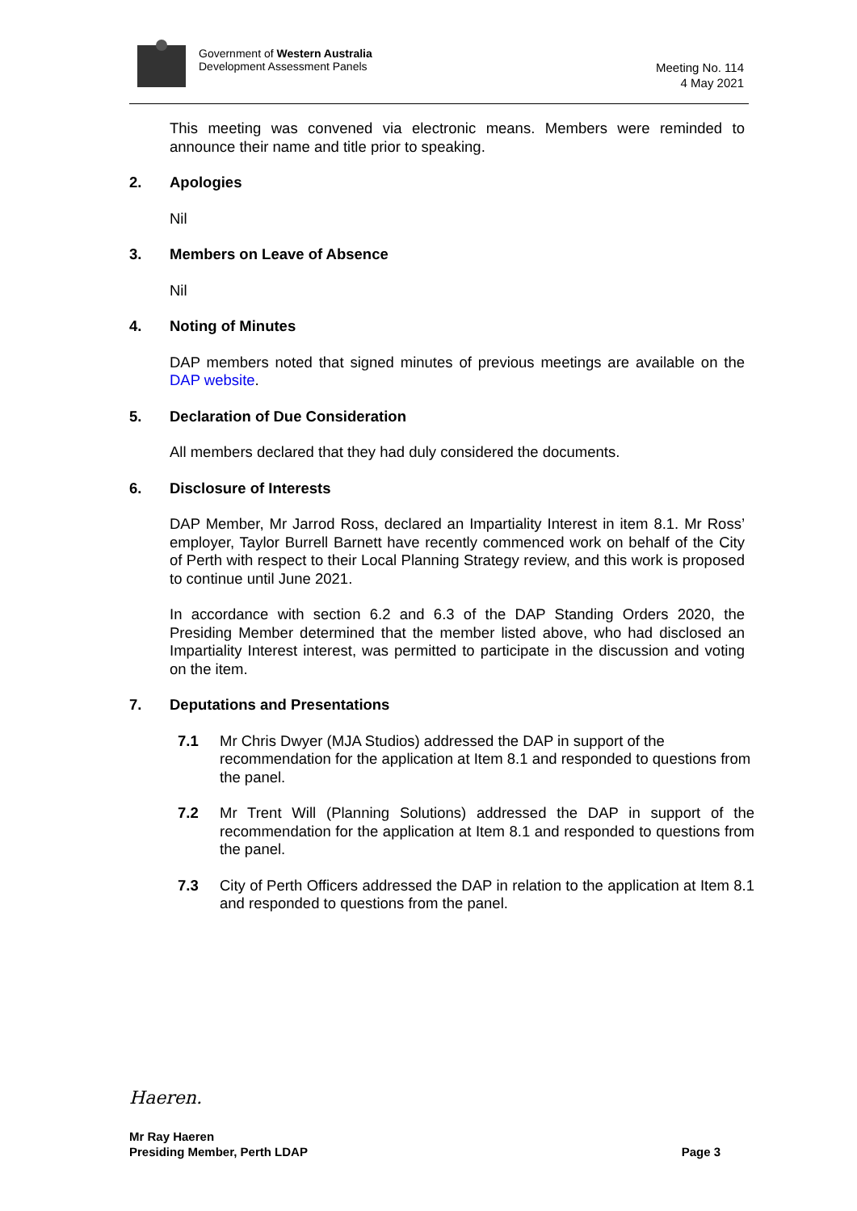Government of Western Australia
Development Assessment Panels
Meeting No. 114
4 May 2021
This meeting was convened via electronic means. Members were reminded to announce their name and title prior to speaking.
2. Apologies
Nil
3. Members on Leave of Absence
Nil
4. Noting of Minutes
DAP members noted that signed minutes of previous meetings are available on the DAP website.
5. Declaration of Due Consideration
All members declared that they had duly considered the documents.
6. Disclosure of Interests
DAP Member, Mr Jarrod Ross, declared an Impartiality Interest in item 8.1. Mr Ross’ employer, Taylor Burrell Barnett have recently commenced work on behalf of the City of Perth with respect to their Local Planning Strategy review, and this work is proposed to continue until June 2021.
In accordance with section 6.2 and 6.3 of the DAP Standing Orders 2020, the Presiding Member determined that the member listed above, who had disclosed an Impartiality Interest interest, was permitted to participate in the discussion and voting on the item.
7. Deputations and Presentations
7.1 Mr Chris Dwyer (MJA Studios) addressed the DAP in support of the recommendation for the application at Item 8.1 and responded to questions from the panel.
7.2 Mr Trent Will (Planning Solutions) addressed the DAP in support of the recommendation for the application at Item 8.1 and responded to questions from the panel.
7.3 City of Perth Officers addressed the DAP in relation to the application at Item 8.1 and responded to questions from the panel.
Haeren.
Mr Ray Haeren
Presiding Member, Perth LDAP Page 3